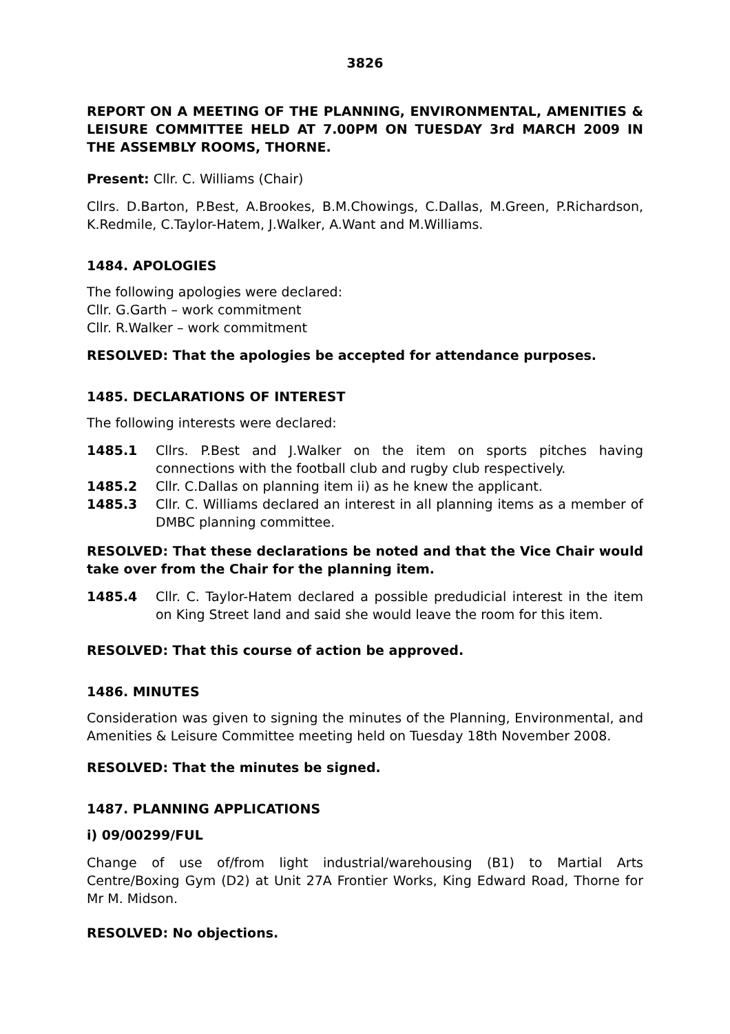3826
REPORT ON A MEETING OF THE PLANNING, ENVIRONMENTAL, AMENITIES & LEISURE COMMITTEE HELD AT 7.00PM ON TUESDAY 3rd MARCH 2009 IN THE ASSEMBLY ROOMS, THORNE.
Present: Cllr. C. Williams (Chair)
Cllrs. D.Barton, P.Best, A.Brookes, B.M.Chowings, C.Dallas, M.Green, P.Richardson, K.Redmile, C.Taylor-Hatem, J.Walker, A.Want and M.Williams.
1484. APOLOGIES
The following apologies were declared:
Cllr. G.Garth – work commitment
Cllr. R.Walker – work commitment
RESOLVED: That the apologies be accepted for attendance purposes.
1485. DECLARATIONS OF INTEREST
The following interests were declared:
1485.1 Cllrs. P.Best and J.Walker on the item on sports pitches having connections with the football club and rugby club respectively.
1485.2 Cllr. C.Dallas on planning item ii) as he knew the applicant.
1485.3 Cllr. C. Williams declared an interest in all planning items as a member of DMBC planning committee.
RESOLVED: That these declarations be noted and that the Vice Chair would take over from the Chair for the planning item.
1485.4 Cllr. C. Taylor-Hatem declared a possible predudicial interest in the item on King Street land and said she would leave the room for this item.
RESOLVED: That this course of action be approved.
1486. MINUTES
Consideration was given to signing the minutes of the Planning, Environmental, and Amenities & Leisure Committee meeting held on Tuesday 18th November 2008.
RESOLVED: That the minutes be signed.
1487. PLANNING APPLICATIONS
i) 09/00299/FUL
Change of use of/from light industrial/warehousing (B1) to Martial Arts Centre/Boxing Gym (D2) at Unit 27A Frontier Works, King Edward Road, Thorne for Mr M. Midson.
RESOLVED: No objections.